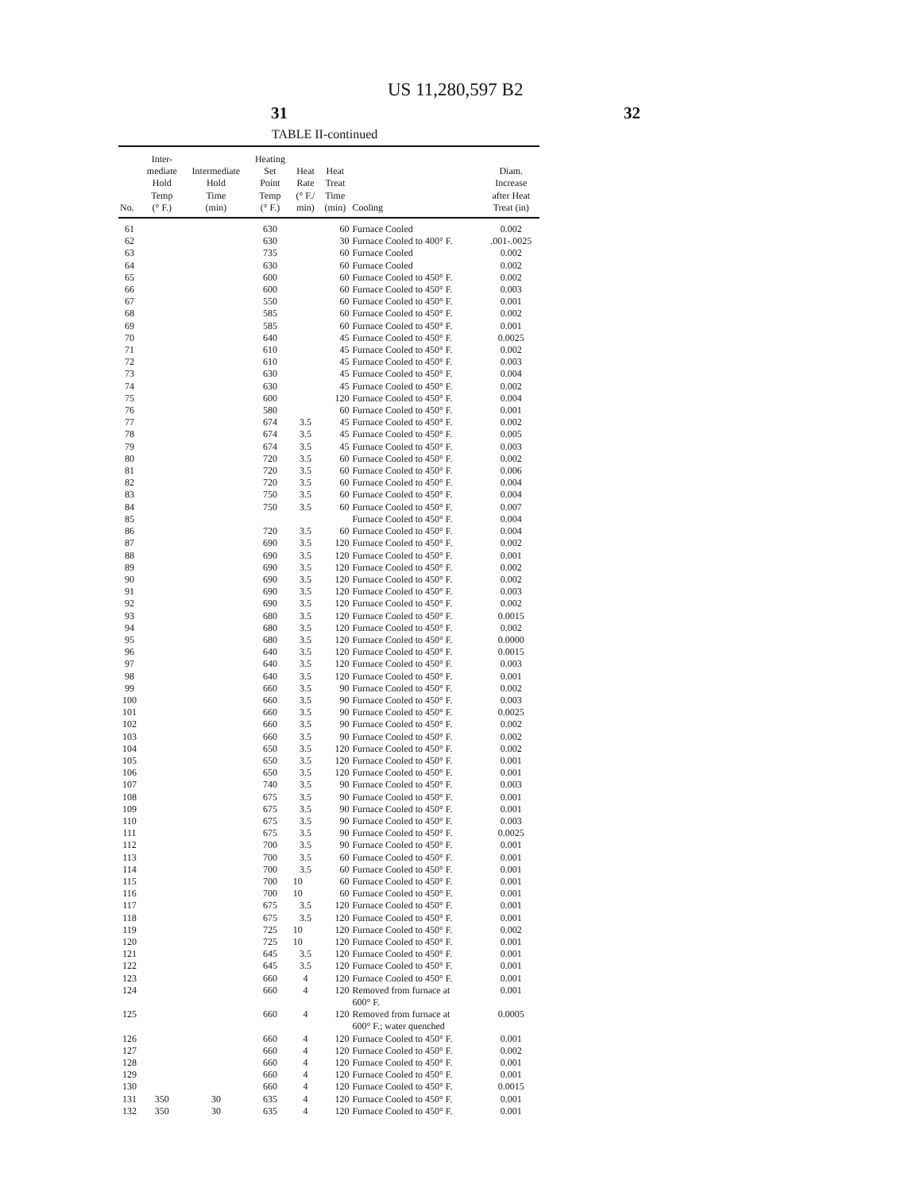US 11,280,597 B2
31 32
TABLE II-continued
| No. | Inter- mediate Hold Temp (° F.) | Intermediate Hold Time (min) | Heating Set Point Temp (° F.) | Heat Rate (° F./ min) | Heat Treat Time (min) | Cooling | Diam. Increase after Heat Treat (in) |
| --- | --- | --- | --- | --- | --- | --- | --- |
| 61 | | | 630 | | 60 | Furnace Cooled | 0.002 |
| 62 | | | 630 | | 30 | Furnace Cooled to 400° F. | .001-.0025 |
| 63 | | | 735 | | 60 | Furnace Cooled | 0.002 |
| 64 | | | 630 | | 60 | Furnace Cooled | 0.002 |
| 65 | | | 600 | | 60 | Furnace Cooled to 450° F. | 0.002 |
| 66 | | | 600 | | 60 | Furnace Cooled to 450° F. | 0.003 |
| 67 | | | 550 | | 60 | Furnace Cooled to 450° F. | 0.001 |
| 68 | | | 585 | | 60 | Furnace Cooled to 450° F. | 0.002 |
| 69 | | | 585 | | 60 | Furnace Cooled to 450° F. | 0.001 |
| 70 | | | 640 | | 45 | Furnace Cooled to 450° F. | 0.0025 |
| 71 | | | 610 | | 45 | Furnace Cooled to 450° F. | 0.002 |
| 72 | | | 610 | | 45 | Furnace Cooled to 450° F. | 0.003 |
| 73 | | | 630 | | 45 | Furnace Cooled to 450° F. | 0.004 |
| 74 | | | 630 | | 45 | Furnace Cooled to 450° F. | 0.002 |
| 75 | | | 600 | | 120 | Furnace Cooled to 450° F. | 0.004 |
| 76 | | | 580 | | 60 | Furnace Cooled to 450° F. | 0.001 |
| 77 | | | 674 | 3.5 | 45 | Furnace Cooled to 450° F. | 0.002 |
| 78 | | | 674 | 3.5 | 45 | Furnace Cooled to 450° F. | 0.005 |
| 79 | | | 674 | 3.5 | 45 | Furnace Cooled to 450° F. | 0.003 |
| 80 | | | 720 | 3.5 | 60 | Furnace Cooled to 450° F. | 0.002 |
| 81 | | | 720 | 3.5 | 60 | Furnace Cooled to 450° F. | 0.006 |
| 82 | | | 720 | 3.5 | 60 | Furnace Cooled to 450° F. | 0.004 |
| 83 | | | 750 | 3.5 | 60 | Furnace Cooled to 450° F. | 0.004 |
| 84 | | | 750 | 3.5 | 60 | Furnace Cooled to 450° F. | 0.007 |
| 85 | | | | | | Furnace Cooled to 450° F. | 0.004 |
| 86 | | | 720 | 3.5 | 60 | Furnace Cooled to 450° F. | 0.004 |
| 87 | | | 690 | 3.5 | 120 | Furnace Cooled to 450° F. | 0.002 |
| 88 | | | 690 | 3.5 | 120 | Furnace Cooled to 450° F. | 0.001 |
| 89 | | | 690 | 3.5 | 120 | Furnace Cooled to 450° F. | 0.002 |
| 90 | | | 690 | 3.5 | 120 | Furnace Cooled to 450° F. | 0.002 |
| 91 | | | 690 | 3.5 | 120 | Furnace Cooled to 450° F. | 0.003 |
| 92 | | | 690 | 3.5 | 120 | Furnace Cooled to 450° F. | 0.002 |
| 93 | | | 680 | 3.5 | 120 | Furnace Cooled to 450° F. | 0.0015 |
| 94 | | | 680 | 3.5 | 120 | Furnace Cooled to 450° F. | 0.002 |
| 95 | | | 680 | 3.5 | 120 | Furnace Cooled to 450° F. | 0.0000 |
| 96 | | | 640 | 3.5 | 120 | Furnace Cooled to 450° F. | 0.0015 |
| 97 | | | 640 | 3.5 | 120 | Furnace Cooled to 450° F. | 0.003 |
| 98 | | | 640 | 3.5 | 120 | Furnace Cooled to 450° F. | 0.001 |
| 99 | | | 660 | 3.5 | 90 | Furnace Cooled to 450° F. | 0.002 |
| 100 | | | 660 | 3.5 | 90 | Furnace Cooled to 450° F. | 0.003 |
| 101 | | | 660 | 3.5 | 90 | Furnace Cooled to 450° F. | 0.0025 |
| 102 | | | 660 | 3.5 | 90 | Furnace Cooled to 450° F. | 0.002 |
| 103 | | | 660 | 3.5 | 90 | Furnace Cooled to 450° F. | 0.002 |
| 104 | | | 650 | 3.5 | 120 | Furnace Cooled to 450° F. | 0.002 |
| 105 | | | 650 | 3.5 | 120 | Furnace Cooled to 450° F. | 0.001 |
| 106 | | | 650 | 3.5 | 120 | Furnace Cooled to 450° F. | 0.001 |
| 107 | | | 740 | 3.5 | 90 | Furnace Cooled to 450° F. | 0.003 |
| 108 | | | 675 | 3.5 | 90 | Furnace Cooled to 450° F. | 0.001 |
| 109 | | | 675 | 3.5 | 90 | Furnace Cooled to 450° F. | 0.001 |
| 110 | | | 675 | 3.5 | 90 | Furnace Cooled to 450° F. | 0.003 |
| 111 | | | 675 | 3.5 | 90 | Furnace Cooled to 450° F. | 0.0025 |
| 112 | | | 700 | 3.5 | 90 | Furnace Cooled to 450° F. | 0.001 |
| 113 | | | 700 | 3.5 | 60 | Furnace Cooled to 450° F. | 0.001 |
| 114 | | | 700 | 3.5 | 60 | Furnace Cooled to 450° F. | 0.001 |
| 115 | | | 700 | 10 | 60 | Furnace Cooled to 450° F. | 0.001 |
| 116 | | | 700 | 10 | 60 | Furnace Cooled to 450° F. | 0.001 |
| 117 | | | 675 | 3.5 | 120 | Furnace Cooled to 450° F. | 0.001 |
| 118 | | | 675 | 3.5 | 120 | Furnace Cooled to 450° F. | 0.001 |
| 119 | | | 725 | 10 | 120 | Furnace Cooled to 450° F. | 0.002 |
| 120 | | | 725 | 10 | 120 | Furnace Cooled to 450° F. | 0.001 |
| 121 | | | 645 | 3.5 | 120 | Furnace Cooled to 450° F. | 0.001 |
| 122 | | | 645 | 3.5 | 120 | Furnace Cooled to 450° F. | 0.001 |
| 123 | | | 660 | 4 | 120 | Furnace Cooled to 450° F. | 0.001 |
| 124 | | | 660 | 4 | 120 | Removed from furnace at 600° F. | 0.001 |
| 125 | | | 660 | 4 | 120 | Removed from furnace at 600° F.; water quenched | 0.0005 |
| 126 | | | 660 | 4 | 120 | Furnace Cooled to 450° F. | 0.001 |
| 127 | | | 660 | 4 | 120 | Furnace Cooled to 450° F. | 0.002 |
| 128 | | | 660 | 4 | 120 | Furnace Cooled to 450° F. | 0.001 |
| 129 | | | 660 | 4 | 120 | Furnace Cooled to 450° F. | 0.001 |
| 130 | | | 660 | 4 | 120 | Furnace Cooled to 450° F. | 0.0015 |
| 131 | 350 | 30 | 635 | 4 | 120 | Furnace Cooled to 450° F. | 0.001 |
| 132 | 350 | 30 | 635 | 4 | 120 | Furnace Cooled to 450° F. | 0.001 |